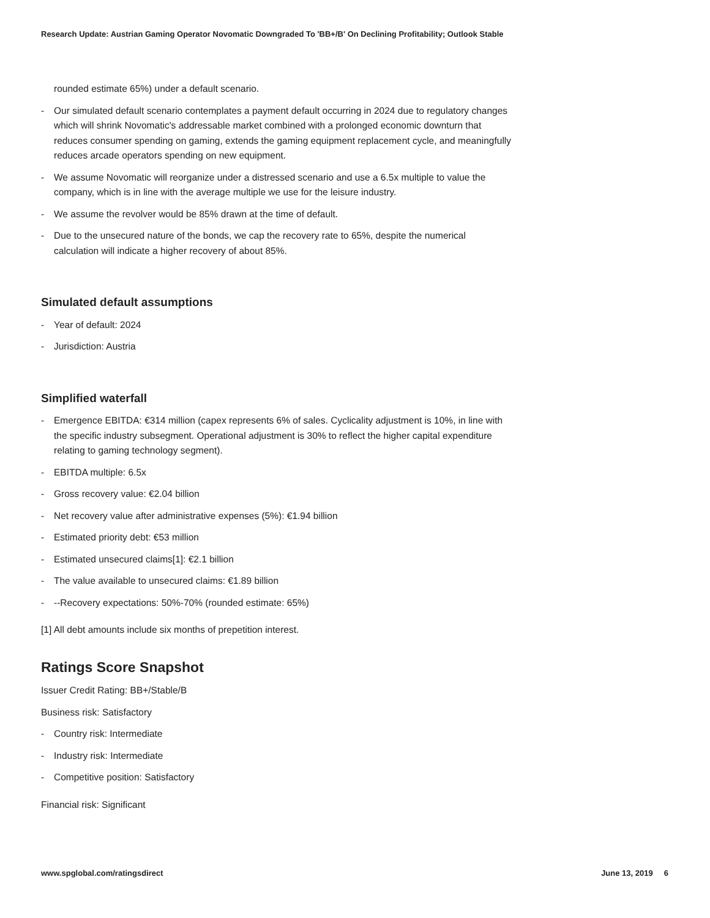Research Update: Austrian Gaming Operator Novomatic Downgraded To 'BB+/B' On Declining Profitability; Outlook Stable
rounded estimate 65%) under a default scenario.
- Our simulated default scenario contemplates a payment default occurring in 2024 due to regulatory changes which will shrink Novomatic's addressable market combined with a prolonged economic downturn that reduces consumer spending on gaming, extends the gaming equipment replacement cycle, and meaningfully reduces arcade operators spending on new equipment.
- We assume Novomatic will reorganize under a distressed scenario and use a 6.5x multiple to value the company, which is in line with the average multiple we use for the leisure industry.
- We assume the revolver would be 85% drawn at the time of default.
- Due to the unsecured nature of the bonds, we cap the recovery rate to 65%, despite the numerical calculation will indicate a higher recovery of about 85%.
Simulated default assumptions
- Year of default: 2024
- Jurisdiction: Austria
Simplified waterfall
- Emergence EBITDA: €314 million (capex represents 6% of sales. Cyclicality adjustment is 10%, in line with the specific industry subsegment. Operational adjustment is 30% to reflect the higher capital expenditure relating to gaming technology segment).
- EBITDA multiple: 6.5x
- Gross recovery value: €2.04 billion
- Net recovery value after administrative expenses (5%): €1.94 billion
- Estimated priority debt: €53 million
- Estimated unsecured claims[1]: €2.1 billion
- The value available to unsecured claims: €1.89 billion
- --Recovery expectations: 50%-70% (rounded estimate: 65%)
[1] All debt amounts include six months of prepetition interest.
Ratings Score Snapshot
Issuer Credit Rating: BB+/Stable/B
Business risk: Satisfactory
- Country risk: Intermediate
- Industry risk: Intermediate
- Competitive position: Satisfactory
Financial risk: Significant
www.spglobal.com/ratingsdirect June 13, 2019 6